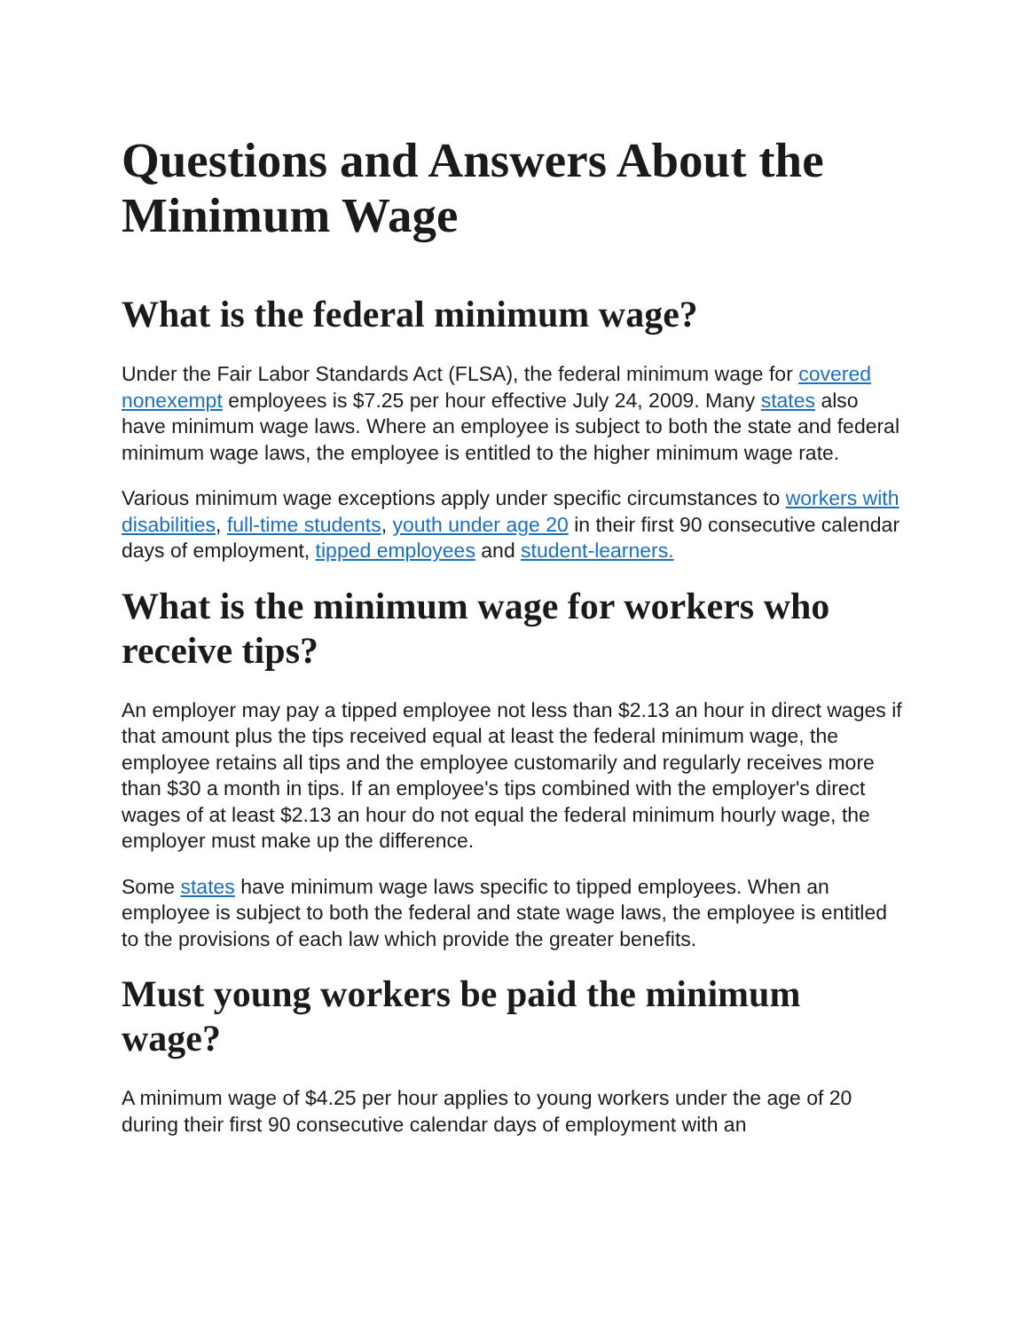Questions and Answers About the Minimum Wage
What is the federal minimum wage?
Under the Fair Labor Standards Act (FLSA), the federal minimum wage for covered nonexempt employees is $7.25 per hour effective July 24, 2009. Many states also have minimum wage laws. Where an employee is subject to both the state and federal minimum wage laws, the employee is entitled to the higher minimum wage rate.
Various minimum wage exceptions apply under specific circumstances to workers with disabilities, full-time students, youth under age 20 in their first 90 consecutive calendar days of employment, tipped employees and student-learners.
What is the minimum wage for workers who receive tips?
An employer may pay a tipped employee not less than $2.13 an hour in direct wages if that amount plus the tips received equal at least the federal minimum wage, the employee retains all tips and the employee customarily and regularly receives more than $30 a month in tips. If an employee's tips combined with the employer's direct wages of at least $2.13 an hour do not equal the federal minimum hourly wage, the employer must make up the difference.
Some states have minimum wage laws specific to tipped employees. When an employee is subject to both the federal and state wage laws, the employee is entitled to the provisions of each law which provide the greater benefits.
Must young workers be paid the minimum wage?
A minimum wage of $4.25 per hour applies to young workers under the age of 20 during their first 90 consecutive calendar days of employment with an